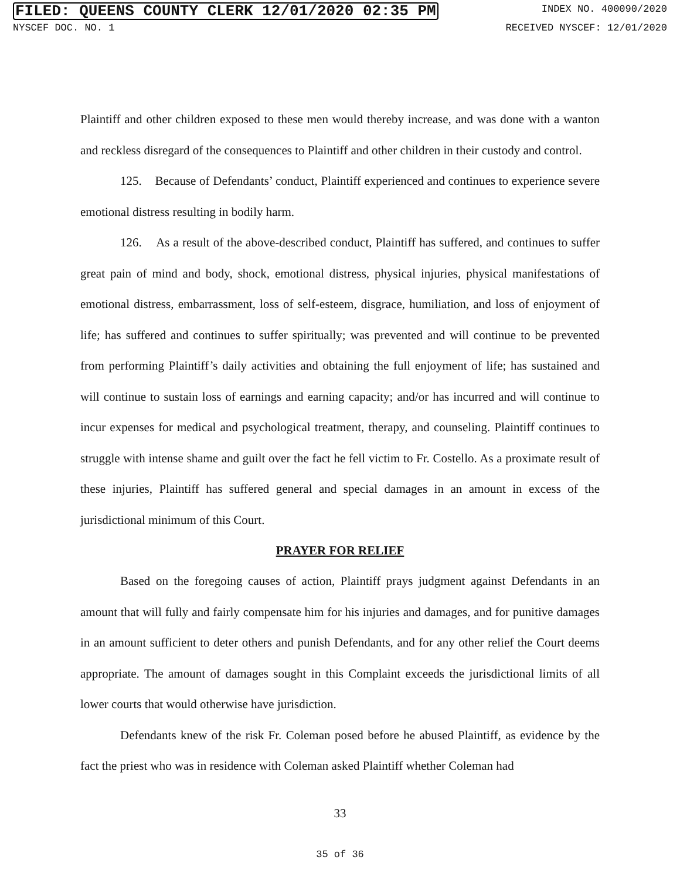FILED: QUEENS COUNTY CLERK 12/01/2020 02:35 PM INDEX NO. 400090/2020
NYSCEF DOC. NO. 1 RECEIVED NYSCEF: 12/01/2020
Plaintiff and other children exposed to these men would thereby increase, and was done with a wanton and reckless disregard of the consequences to Plaintiff and other children in their custody and control.
125. Because of Defendants’ conduct, Plaintiff experienced and continues to experience severe emotional distress resulting in bodily harm.
126. As a result of the above-described conduct, Plaintiff has suffered, and continues to suffer great pain of mind and body, shock, emotional distress, physical injuries, physical manifestations of emotional distress, embarrassment, loss of self-esteem, disgrace, humiliation, and loss of enjoyment of life; has suffered and continues to suffer spiritually; was prevented and will continue to be prevented from performing Plaintiff’s daily activities and obtaining the full enjoyment of life; has sustained and will continue to sustain loss of earnings and earning capacity; and/or has incurred and will continue to incur expenses for medical and psychological treatment, therapy, and counseling. Plaintiff continues to struggle with intense shame and guilt over the fact he fell victim to Fr. Costello. As a proximate result of these injuries, Plaintiff has suffered general and special damages in an amount in excess of the jurisdictional minimum of this Court.
PRAYER FOR RELIEF
Based on the foregoing causes of action, Plaintiff prays judgment against Defendants in an amount that will fully and fairly compensate him for his injuries and damages, and for punitive damages in an amount sufficient to deter others and punish Defendants, and for any other relief the Court deems appropriate. The amount of damages sought in this Complaint exceeds the jurisdictional limits of all lower courts that would otherwise have jurisdiction.
Defendants knew of the risk Fr. Coleman posed before he abused Plaintiff, as evidence by the fact the priest who was in residence with Coleman asked Plaintiff whether Coleman had
33
35 of 36